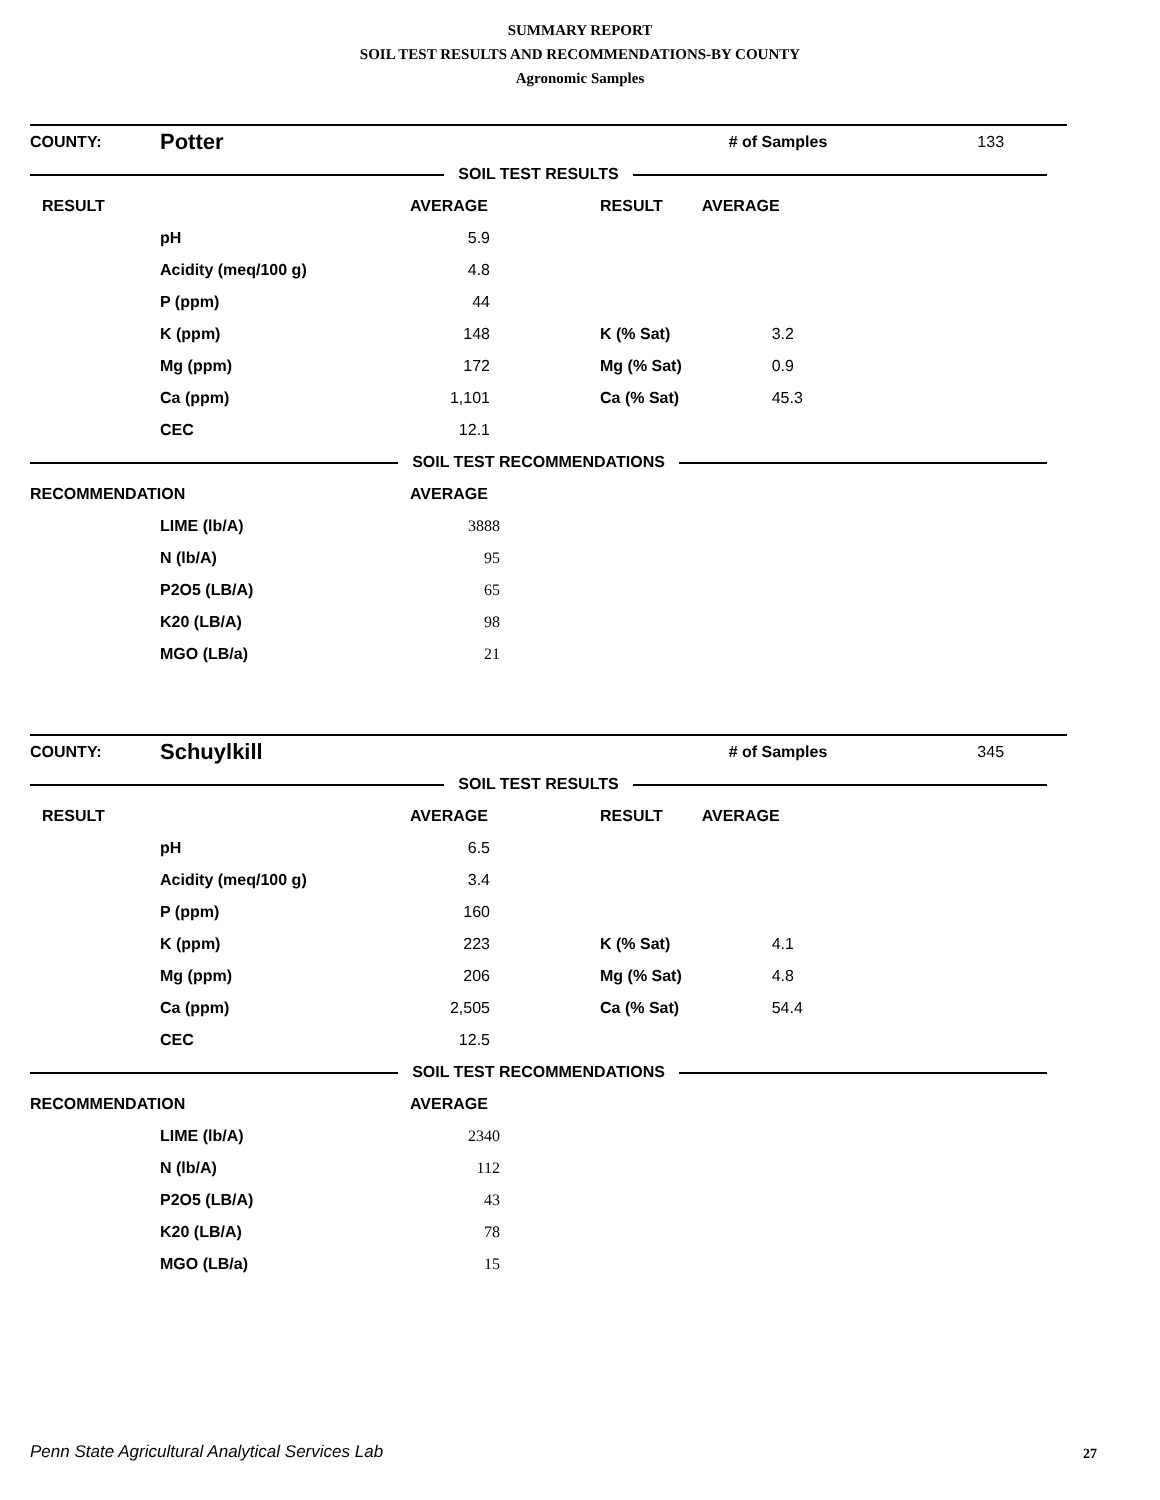SUMMARY REPORT
SOIL TEST RESULTS AND RECOMMENDATIONS-BY COUNTY
Agronomic Samples
| COUNTY: | Potter | | | # of Samples | 133 |
| SOIL TEST RESULTS | | | | | |
| RESULT | | AVERAGE | RESULT | AVERAGE | |
| | pH | 5.9 | | | |
| | Acidity (meq/100 g) | 4.8 | | | |
| | P (ppm) | 44 | | | |
| | K (ppm) | 148 | K (% Sat) | 3.2 | |
| | Mg (ppm) | 172 | Mg (% Sat) | 0.9 | |
| | Ca (ppm) | 1,101 | Ca (% Sat) | 45.3 | |
| | CEC | 12.1 | | | |
| SOIL TEST RECOMMENDATIONS | | | | | |
| RECOMMENDATION | | AVERAGE | | | |
| | LIME (lb/A) | 3888 | | | |
| | N (lb/A) | 95 | | | |
| | P2O5 (LB/A) | 65 | | | |
| | K20 (LB/A) | 98 | | | |
| | MGO (LB/a) | 21 | | | |
| COUNTY: | Schuylkill | | | # of Samples | 345 |
| SOIL TEST RESULTS | | | | | |
| RESULT | | AVERAGE | RESULT | AVERAGE | |
| | pH | 6.5 | | | |
| | Acidity (meq/100 g) | 3.4 | | | |
| | P (ppm) | 160 | | | |
| | K (ppm) | 223 | K (% Sat) | 4.1 | |
| | Mg (ppm) | 206 | Mg (% Sat) | 4.8 | |
| | Ca (ppm) | 2,505 | Ca (% Sat) | 54.4 | |
| | CEC | 12.5 | | | |
| SOIL TEST RECOMMENDATIONS | | | | | |
| RECOMMENDATION | | AVERAGE | | | |
| | LIME (lb/A) | 2340 | | | |
| | N (lb/A) | 112 | | | |
| | P2O5 (LB/A) | 43 | | | |
| | K20 (LB/A) | 78 | | | |
| | MGO (LB/a) | 15 | | | |
Penn State Agricultural Analytical Services Lab
27